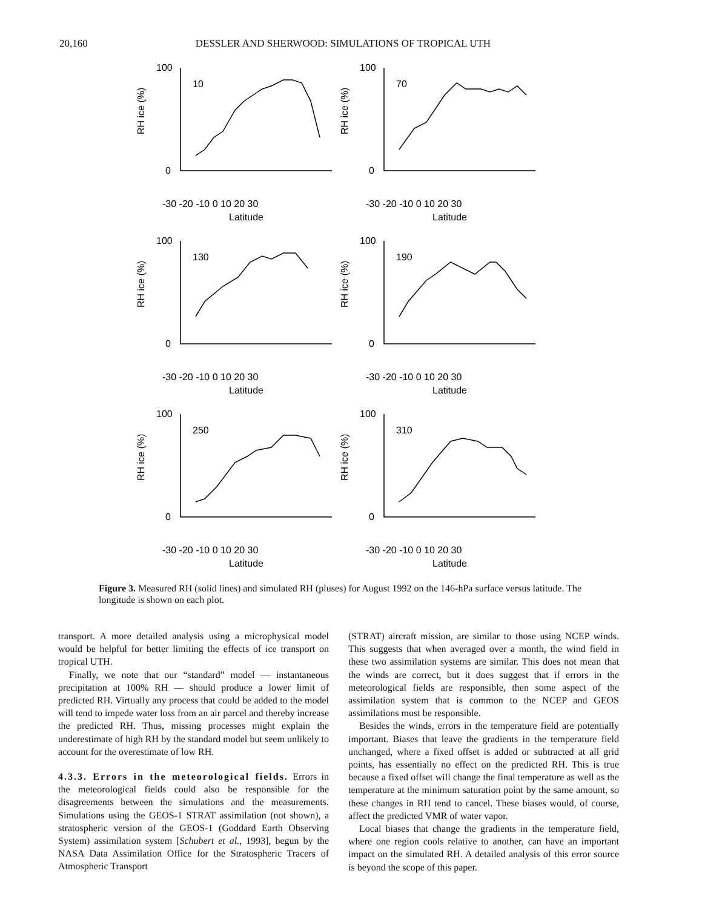20,160 DESSLER AND SHERWOOD: SIMULATIONS OF TROPICAL UTH
100
0
10
-30 -20 -10 0 10 20 30
Latitude
RH ice (%)
100
0
70
-30 -20 -10 0 10 20 30
Latitude
RH ice (%)
100
0
130
-30 -20 -10 0 10 20 30
Latitude
RH ice (%)
100
0
190
-30 -20 -10 0 10 20 30
Latitude
RH ice (%)
100
0
250
-30 -20 -10 0 10 20 30
Latitude
RH ice (%)
100
0
310
-30 -20 -10 0 10 20 30
Latitude
RH ice (%)
Figure 3. Measured RH (solid lines) and simulated RH (pluses) for August 1992 on the 146-hPa surface versus latitude. The longitude is shown on each plot.
transport. A more detailed analysis using a microphysical model would be helpful for better limiting the effects of ice transport on tropical UTH.
Finally, we note that our “standard” model — instantaneous precipitation at 100% RH — should produce a lower limit of predicted RH. Virtually any process that could be added to the model will tend to impede water loss from an air parcel and thereby increase the predicted RH. Thus, missing processes might explain the underestimate of high RH by the standard model but seem unlikely to account for the overestimate of low RH.
4.3.3. Errors in the meteorological fields.
Errors in the meteorological fields could also be responsible for the disagreements between the simulations and the measurements. Simulations using the GEOS-1 STRAT assimilation (not shown), a stratospheric version of the GEOS-1 (Goddard Earth Observing System) assimilation system [Schubert et al., 1993], begun by the NASA Data Assimilation Office for the Stratospheric Tracers of Atmospheric Transport
(STRAT) aircraft mission, are similar to those using NCEP winds. This suggests that when averaged over a month, the wind field in these two assimilation systems are similar. This does not mean that the winds are correct, but it does suggest that if errors in the meteorological fields are responsible, then some aspect of the assimilation system that is common to the NCEP and GEOS assimilations must be responsible.
Besides the winds, errors in the temperature field are potentially important. Biases that leave the gradients in the temperature field unchanged, where a fixed offset is added or subtracted at all grid points, has essentially no effect on the predicted RH. This is true because a fixed offset will change the final temperature as well as the temperature at the minimum saturation point by the same amount, so these changes in RH tend to cancel. These biases would, of course, affect the predicted VMR of water vapor.
Local biases that change the gradients in the temperature field, where one region cools relative to another, can have an important impact on the simulated RH. A detailed analysis of this error source is beyond the scope of this paper.